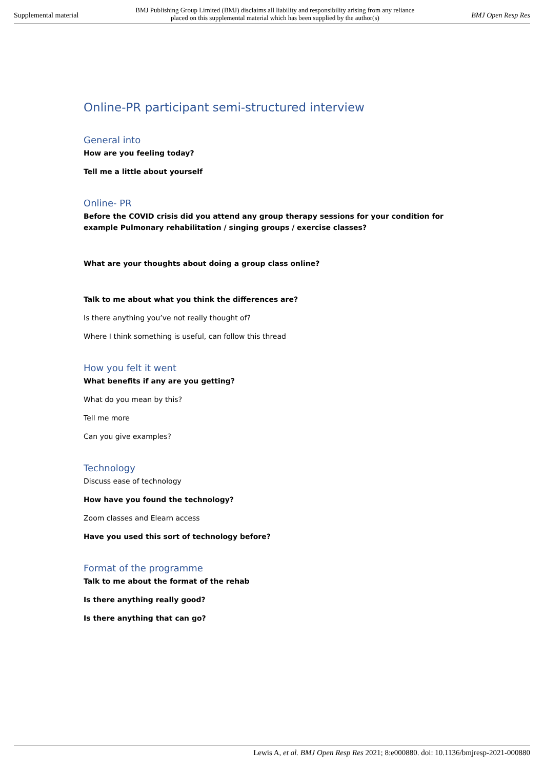Supplemental material
BMJ Publishing Group Limited (BMJ) disclaims all liability and responsibility arising from any reliance
placed on this supplemental material which has been supplied by the author(s)
BMJ Open Resp Res
Online-PR participant semi-structured interview
General into
How are you feeling today?
Tell me a little about yourself
Online- PR
Before the COVID crisis did you attend any group therapy sessions for your condition for example Pulmonary rehabilitation / singing groups / exercise classes?
What are your thoughts about doing a group class online?
Talk to me about what you think the differences are?
Is there anything you’ve not really thought of?
Where I think something is useful, can follow this thread
How you felt it went
What benefits if any are you getting?
What do you mean by this?
Tell me more
Can you give examples?
Technology
Discuss ease of technology
How have you found the technology?
Zoom classes and Elearn access
Have you used this sort of technology before?
Format of the programme
Talk to me about the format of the rehab
Is there anything really good?
Is there anything that can go?
Lewis A, et al. BMJ Open Resp Res 2021; 8:e000880. doi: 10.1136/bmjresp-2021-000880